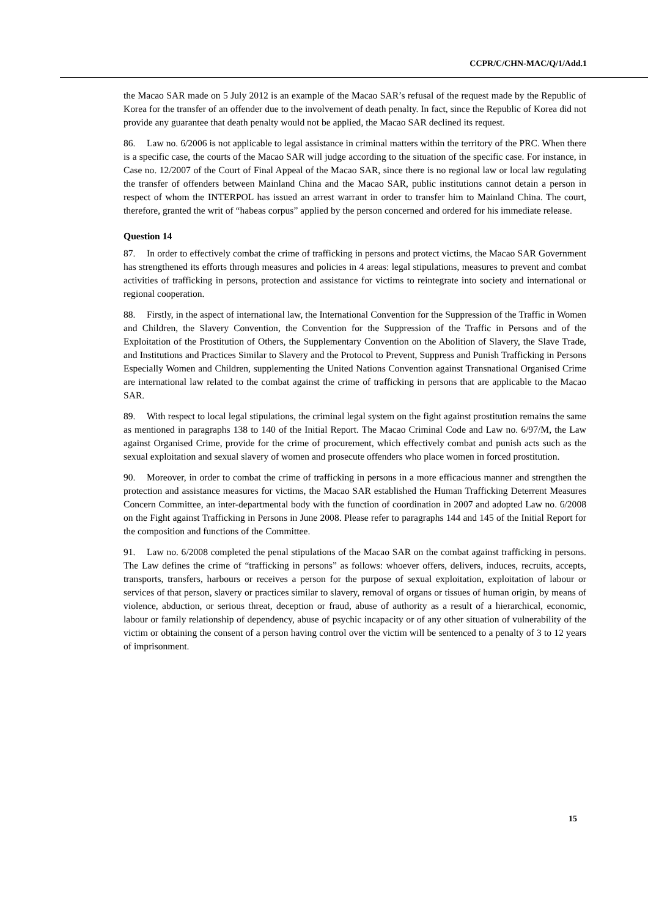CCPR/C/CHN-MAC/Q/1/Add.1
the Macao SAR made on 5 July 2012 is an example of the Macao SAR’s refusal of the request made by the Republic of Korea for the transfer of an offender due to the involvement of death penalty. In fact, since the Republic of Korea did not provide any guarantee that death penalty would not be applied, the Macao SAR declined its request.
86. Law no. 6/2006 is not applicable to legal assistance in criminal matters within the territory of the PRC. When there is a specific case, the courts of the Macao SAR will judge according to the situation of the specific case. For instance, in Case no. 12/2007 of the Court of Final Appeal of the Macao SAR, since there is no regional law or local law regulating the transfer of offenders between Mainland China and the Macao SAR, public institutions cannot detain a person in respect of whom the INTERPOL has issued an arrest warrant in order to transfer him to Mainland China. The court, therefore, granted the writ of “habeas corpus” applied by the person concerned and ordered for his immediate release.
Question 14
87. In order to effectively combat the crime of trafficking in persons and protect victims, the Macao SAR Government has strengthened its efforts through measures and policies in 4 areas: legal stipulations, measures to prevent and combat activities of trafficking in persons, protection and assistance for victims to reintegrate into society and international or regional cooperation.
88. Firstly, in the aspect of international law, the International Convention for the Suppression of the Traffic in Women and Children, the Slavery Convention, the Convention for the Suppression of the Traffic in Persons and of the Exploitation of the Prostitution of Others, the Supplementary Convention on the Abolition of Slavery, the Slave Trade, and Institutions and Practices Similar to Slavery and the Protocol to Prevent, Suppress and Punish Trafficking in Persons Especially Women and Children, supplementing the United Nations Convention against Transnational Organised Crime are international law related to the combat against the crime of trafficking in persons that are applicable to the Macao SAR.
89. With respect to local legal stipulations, the criminal legal system on the fight against prostitution remains the same as mentioned in paragraphs 138 to 140 of the Initial Report. The Macao Criminal Code and Law no. 6/97/M, the Law against Organised Crime, provide for the crime of procurement, which effectively combat and punish acts such as the sexual exploitation and sexual slavery of women and prosecute offenders who place women in forced prostitution.
90. Moreover, in order to combat the crime of trafficking in persons in a more efficacious manner and strengthen the protection and assistance measures for victims, the Macao SAR established the Human Trafficking Deterrent Measures Concern Committee, an inter-departmental body with the function of coordination in 2007 and adopted Law no. 6/2008 on the Fight against Trafficking in Persons in June 2008. Please refer to paragraphs 144 and 145 of the Initial Report for the composition and functions of the Committee.
91. Law no. 6/2008 completed the penal stipulations of the Macao SAR on the combat against trafficking in persons. The Law defines the crime of “trafficking in persons” as follows: whoever offers, delivers, induces, recruits, accepts, transports, transfers, harbours or receives a person for the purpose of sexual exploitation, exploitation of labour or services of that person, slavery or practices similar to slavery, removal of organs or tissues of human origin, by means of violence, abduction, or serious threat, deception or fraud, abuse of authority as a result of a hierarchical, economic, labour or family relationship of dependency, abuse of psychic incapacity or of any other situation of vulnerability of the victim or obtaining the consent of a person having control over the victim will be sentenced to a penalty of 3 to 12 years of imprisonment.
15